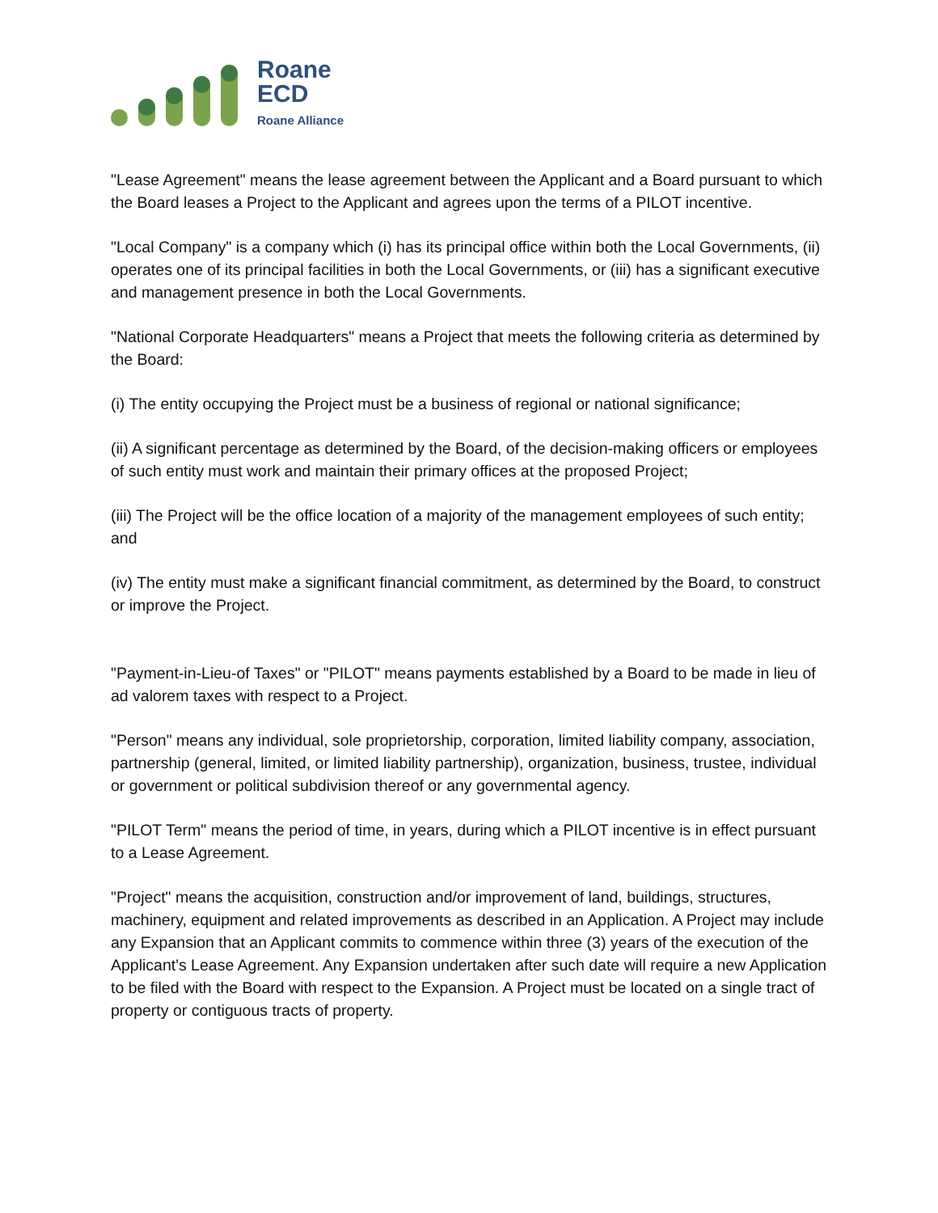Roane
ECD
Roane Alliance
"Lease Agreement" means the lease agreement between the Applicant and a Board pursuant to which the Board leases a Project to the Applicant and agrees upon the terms of a PILOT incentive.
"Local Company" is a company which (i) has its principal office within both the Local Governments, (ii) operates one of its principal facilities in both the Local Governments, or (iii) has a significant executive and management presence in both the Local Governments.
"National Corporate Headquarters" means a Project that meets the following criteria as determined by the Board:
(i) The entity occupying the Project must be a business of regional or national significance;
(ii) A significant percentage as determined by the Board, of the decision-making officers or employees of such entity must work and maintain their primary offices at the proposed Project;
(iii) The Project will be the office location of a majority of the management employees of such entity; and
(iv) The entity must make a significant financial commitment, as determined by the Board, to construct or improve the Project.
"Payment-in-Lieu-of Taxes" or "PILOT" means payments established by a Board to be made in lieu of ad valorem taxes with respect to a Project.
"Person" means any individual, sole proprietorship, corporation, limited liability company, association, partnership (general, limited, or limited liability partnership), organization, business, trustee, individual or government or political subdivision thereof or any governmental agency.
"PILOT Term" means the period of time, in years, during which a PILOT incentive is in effect pursuant to a Lease Agreement.
"Project" means the acquisition, construction and/or improvement of land, buildings, structures, machinery, equipment and related improvements as described in an Application. A Project may include any Expansion that an Applicant commits to commence within three (3) years of the execution of the Applicant's Lease Agreement. Any Expansion undertaken after such date will require a new Application to be filed with the Board with respect to the Expansion. A Project must be located on a single tract of property or contiguous tracts of property.